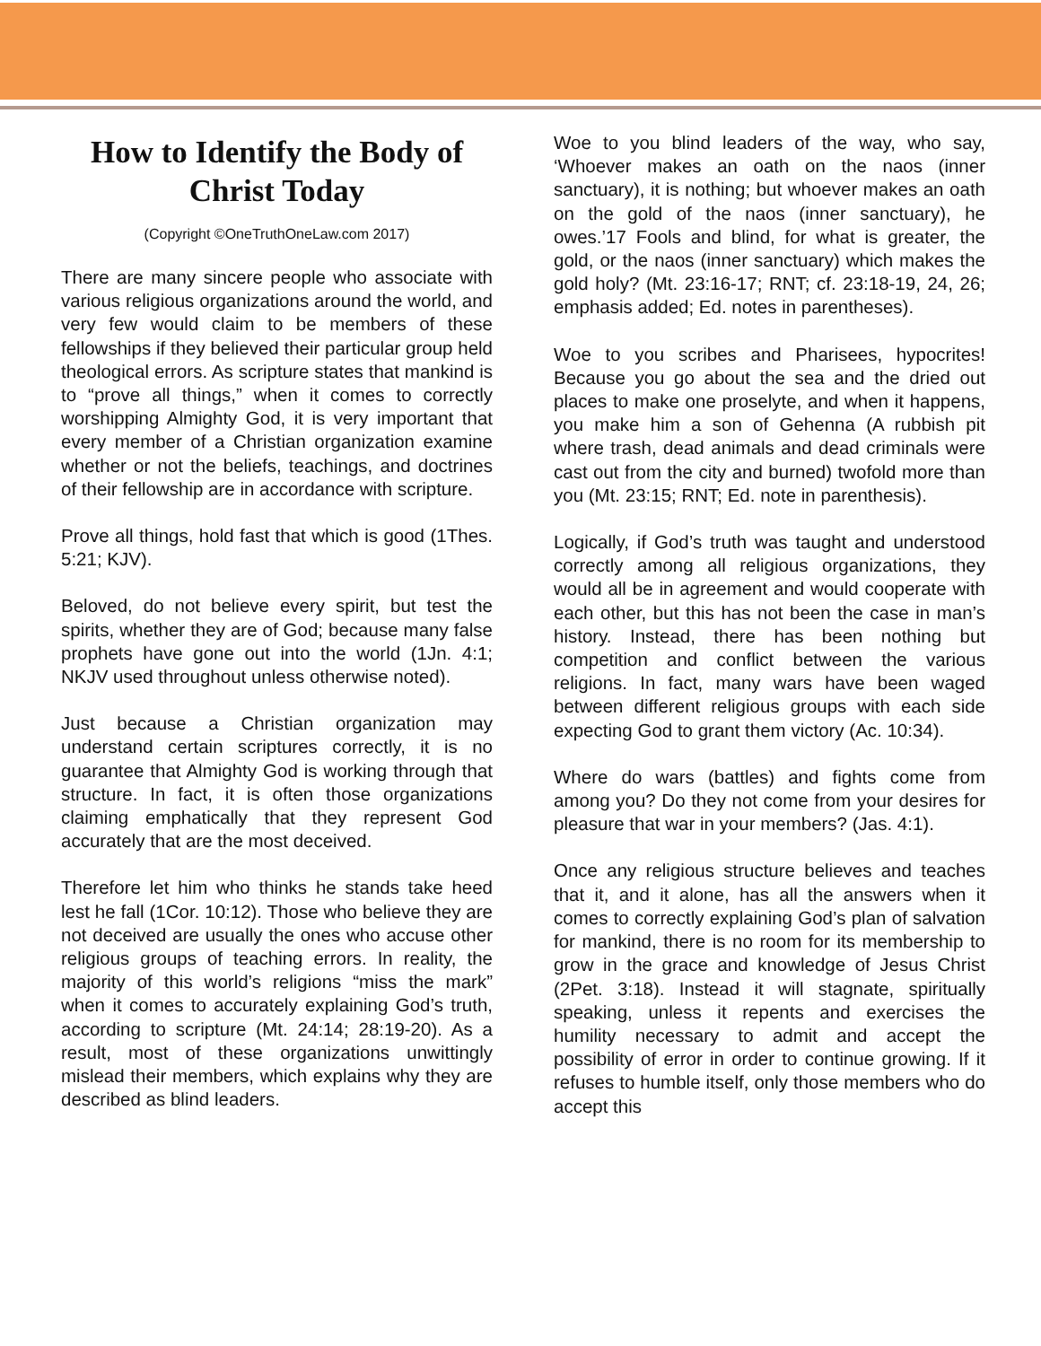How to Identify the Body of Christ Today
(Copyright ©OneTruthOneLaw.com 2017)
There are many sincere people who associate with various religious organizations around the world, and very few would claim to be members of these fellowships if they believed their particular group held theological errors. As scripture states that mankind is to “prove all things,” when it comes to correctly worshipping Almighty God, it is very important that every member of a Christian organization examine whether or not the beliefs, teachings, and doctrines of their fellowship are in accordance with scripture.
Prove all things, hold fast that which is good (1Thes. 5:21; KJV).
Beloved, do not believe every spirit, but test the spirits, whether they are of God; because many false prophets have gone out into the world (1Jn. 4:1; NKJV used throughout unless otherwise noted).
Just because a Christian organization may understand certain scriptures correctly, it is no guarantee that Almighty God is working through that structure. In fact, it is often those organizations claiming emphatically that they represent God accurately that are the most deceived.
Therefore let him who thinks he stands take heed lest he fall (1Cor. 10:12). Those who believe they are not deceived are usually the ones who accuse other religious groups of teaching errors. In reality, the majority of this world’s religions “miss the mark” when it comes to accurately explaining God’s truth, according to scripture (Mt. 24:14; 28:19-20). As a result, most of these organizations unwittingly mislead their members, which explains why they are described as blind leaders.
Woe to you blind leaders of the way, who say, ‘Whoever makes an oath on the naos (inner sanctuary), it is nothing; but whoever makes an oath on the gold of the naos (inner sanctuary), he owes.’17 Fools and blind, for what is greater, the gold, or the naos (inner sanctuary) which makes the gold holy? (Mt. 23:16-17; RNT; cf. 23:18-19, 24, 26; emphasis added; Ed. notes in parentheses).
Woe to you scribes and Pharisees, hypocrites! Because you go about the sea and the dried out places to make one proselyte, and when it happens, you make him a son of Gehenna (A rubbish pit where trash, dead animals and dead criminals were cast out from the city and burned) twofold more than you (Mt. 23:15; RNT; Ed. note in parenthesis).
Logically, if God’s truth was taught and understood correctly among all religious organizations, they would all be in agreement and would cooperate with each other, but this has not been the case in man’s history. Instead, there has been nothing but competition and conflict between the various religions. In fact, many wars have been waged between different religious groups with each side expecting God to grant them victory (Ac. 10:34).
Where do wars (battles) and fights come from among you? Do they not come from your desires for pleasure that war in your members? (Jas. 4:1).
Once any religious structure believes and teaches that it, and it alone, has all the answers when it comes to correctly explaining God’s plan of salvation for mankind, there is no room for its membership to grow in the grace and knowledge of Jesus Christ (2Pet. 3:18). Instead it will stagnate, spiritually speaking, unless it repents and exercises the humility necessary to admit and accept the possibility of error in order to continue growing. If it refuses to humble itself, only those members who do accept this